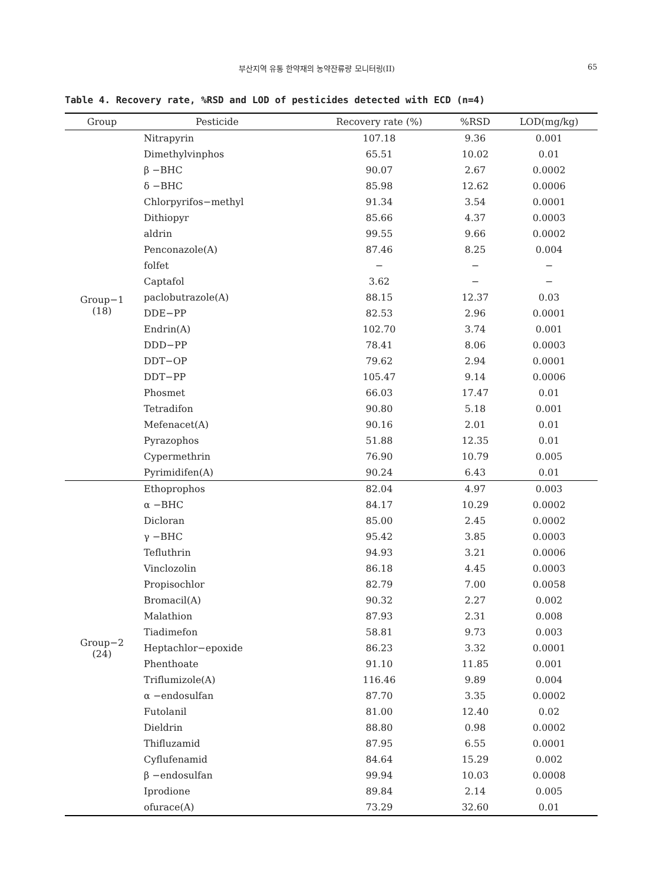부산지역 유통 한약재의 농약잔류량 모니터링(II) 65
Table 4. Recovery rate, %RSD and LOD of pesticides detected with ECD (n=4)
| Group | Pesticide | Recovery rate (%) | %RSD | LOD(mg/kg) |
| --- | --- | --- | --- | --- |
| Group−1 (18) | Nitrapyrin | 107.18 | 9.36 | 0.001 |
| | Dimethylvinphos | 65.51 | 10.02 | 0.01 |
| | β −BHC | 90.07 | 2.67 | 0.0002 |
| | δ −BHC | 85.98 | 12.62 | 0.0006 |
| | Chlorpyrifos−methyl | 91.34 | 3.54 | 0.0001 |
| | Dithiopyr | 85.66 | 4.37 | 0.0003 |
| | aldrin | 99.55 | 9.66 | 0.0002 |
| | Penconazole(A) | 87.46 | 8.25 | 0.004 |
| | folfet | − | − | − |
| | Captafol | 3.62 | − | − |
| | paclobutrazole(A) | 88.15 | 12.37 | 0.03 |
| | DDE−PP | 82.53 | 2.96 | 0.0001 |
| | Endrin(A) | 102.70 | 3.74 | 0.001 |
| | DDD−PP | 78.41 | 8.06 | 0.0003 |
| | DDT−OP | 79.62 | 2.94 | 0.0001 |
| | DDT−PP | 105.47 | 9.14 | 0.0006 |
| | Phosmet | 66.03 | 17.47 | 0.01 |
| | Tetradifon | 90.80 | 5.18 | 0.001 |
| | Mefenacet(A) | 90.16 | 2.01 | 0.01 |
| | Pyrazophos | 51.88 | 12.35 | 0.01 |
| | Cypermethrin | 76.90 | 10.79 | 0.005 |
| | Pyrimidifen(A) | 90.24 | 6.43 | 0.01 |
| Group−2 (24) | Ethoprophos | 82.04 | 4.97 | 0.003 |
| | α −BHC | 84.17 | 10.29 | 0.0002 |
| | Dicloran | 85.00 | 2.45 | 0.0002 |
| | γ −BHC | 95.42 | 3.85 | 0.0003 |
| | Tefluthrin | 94.93 | 3.21 | 0.0006 |
| | Vinclozolin | 86.18 | 4.45 | 0.0003 |
| | Propisochlor | 82.79 | 7.00 | 0.0058 |
| | Bromacil(A) | 90.32 | 2.27 | 0.002 |
| | Malathion | 87.93 | 2.31 | 0.008 |
| | Tiadimefon | 58.81 | 9.73 | 0.003 |
| | Heptachlor−epoxide | 86.23 | 3.32 | 0.0001 |
| | Phenthoate | 91.10 | 11.85 | 0.001 |
| | Triflumizole(A) | 116.46 | 9.89 | 0.004 |
| | α −endosulfan | 87.70 | 3.35 | 0.0002 |
| | Futolanil | 81.00 | 12.40 | 0.02 |
| | Dieldrin | 88.80 | 0.98 | 0.0002 |
| | Thifluzamid | 87.95 | 6.55 | 0.0001 |
| | Cyflufenamid | 84.64 | 15.29 | 0.002 |
| | β −endosulfan | 99.94 | 10.03 | 0.0008 |
| | Iprodione | 89.84 | 2.14 | 0.005 |
| | ofurace(A) | 73.29 | 32.60 | 0.01 |